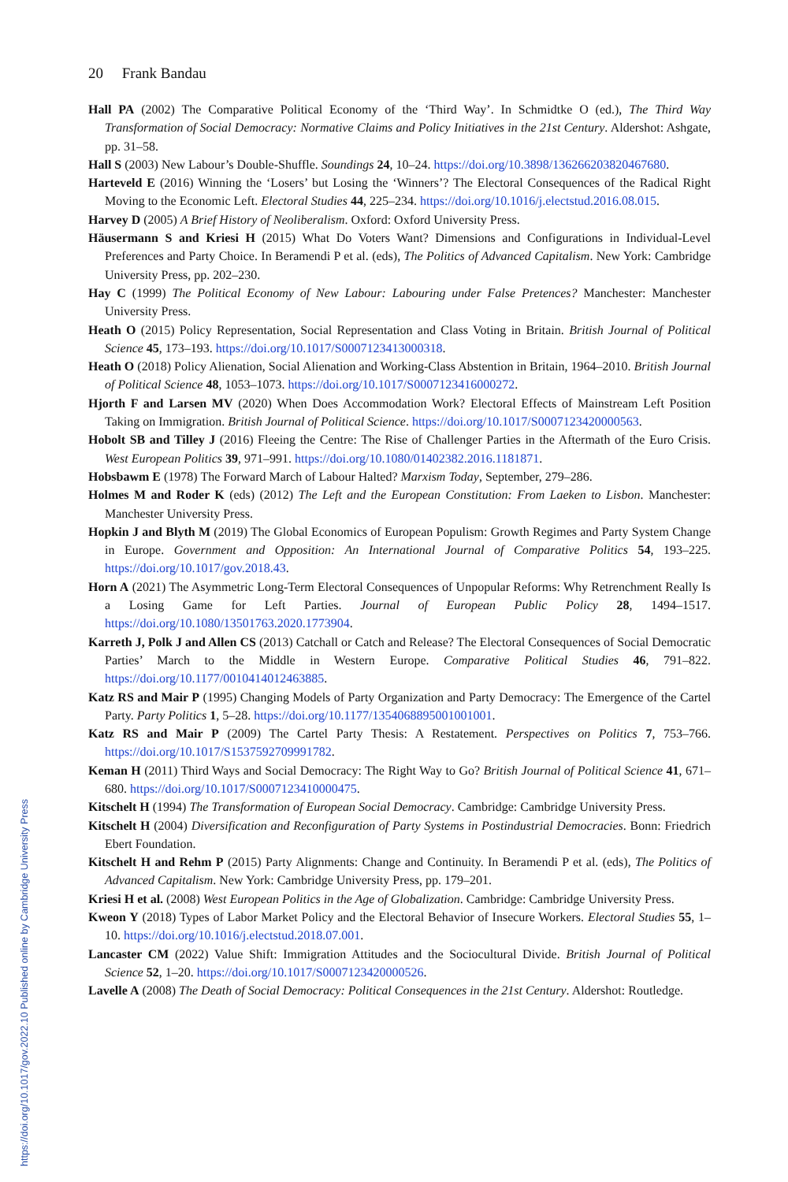20 Frank Bandau
Hall PA (2002) The Comparative Political Economy of the ‘Third Way’. In Schmidtke O (ed.), The Third Way Transformation of Social Democracy: Normative Claims and Policy Initiatives in the 21st Century. Aldershot: Ashgate, pp. 31–58.
Hall S (2003) New Labour’s Double-Shuffle. Soundings 24, 10–24. https://doi.org/10.3898/136266203820467680.
Harteveld E (2016) Winning the ‘Losers’ but Losing the ‘Winners’? The Electoral Consequences of the Radical Right Moving to the Economic Left. Electoral Studies 44, 225–234. https://doi.org/10.1016/j.electstud.2016.08.015.
Harvey D (2005) A Brief History of Neoliberalism. Oxford: Oxford University Press.
Häusermann S and Kriesi H (2015) What Do Voters Want? Dimensions and Configurations in Individual-Level Preferences and Party Choice. In Beramendi P et al. (eds), The Politics of Advanced Capitalism. New York: Cambridge University Press, pp. 202–230.
Hay C (1999) The Political Economy of New Labour: Labouring under False Pretences? Manchester: Manchester University Press.
Heath O (2015) Policy Representation, Social Representation and Class Voting in Britain. British Journal of Political Science 45, 173–193. https://doi.org/10.1017/S0007123413000318.
Heath O (2018) Policy Alienation, Social Alienation and Working-Class Abstention in Britain, 1964–2010. British Journal of Political Science 48, 1053–1073. https://doi.org/10.1017/S0007123416000272.
Hjorth F and Larsen MV (2020) When Does Accommodation Work? Electoral Effects of Mainstream Left Position Taking on Immigration. British Journal of Political Science. https://doi.org/10.1017/S0007123420000563.
Hobolt SB and Tilley J (2016) Fleeing the Centre: The Rise of Challenger Parties in the Aftermath of the Euro Crisis. West European Politics 39, 971–991. https://doi.org/10.1080/01402382.2016.1181871.
Hobsbawm E (1978) The Forward March of Labour Halted? Marxism Today, September, 279–286.
Holmes M and Roder K (eds) (2012) The Left and the European Constitution: From Laeken to Lisbon. Manchester: Manchester University Press.
Hopkin J and Blyth M (2019) The Global Economics of European Populism: Growth Regimes and Party System Change in Europe. Government and Opposition: An International Journal of Comparative Politics 54, 193–225. https://doi.org/10.1017/gov.2018.43.
Horn A (2021) The Asymmetric Long-Term Electoral Consequences of Unpopular Reforms: Why Retrenchment Really Is a Losing Game for Left Parties. Journal of European Public Policy 28, 1494–1517. https://doi.org/10.1080/13501763.2020.1773904.
Karreth J, Polk J and Allen CS (2013) Catchall or Catch and Release? The Electoral Consequences of Social Democratic Parties’ March to the Middle in Western Europe. Comparative Political Studies 46, 791–822. https://doi.org/10.1177/0010414012463885.
Katz RS and Mair P (1995) Changing Models of Party Organization and Party Democracy: The Emergence of the Cartel Party. Party Politics 1, 5–28. https://doi.org/10.1177/1354068895001001001.
Katz RS and Mair P (2009) The Cartel Party Thesis: A Restatement. Perspectives on Politics 7, 753–766. https://doi.org/10.1017/S1537592709991782.
Keman H (2011) Third Ways and Social Democracy: The Right Way to Go? British Journal of Political Science 41, 671–680. https://doi.org/10.1017/S0007123410000475.
Kitschelt H (1994) The Transformation of European Social Democracy. Cambridge: Cambridge University Press.
Kitschelt H (2004) Diversification and Reconfiguration of Party Systems in Postindustrial Democracies. Bonn: Friedrich Ebert Foundation.
Kitschelt H and Rehm P (2015) Party Alignments: Change and Continuity. In Beramendi P et al. (eds), The Politics of Advanced Capitalism. New York: Cambridge University Press, pp. 179–201.
Kriesi H et al. (2008) West European Politics in the Age of Globalization. Cambridge: Cambridge University Press.
Kweon Y (2018) Types of Labor Market Policy and the Electoral Behavior of Insecure Workers. Electoral Studies 55, 1–10. https://doi.org/10.1016/j.electstud.2018.07.001.
Lancaster CM (2022) Value Shift: Immigration Attitudes and the Sociocultural Divide. British Journal of Political Science 52, 1–20. https://doi.org/10.1017/S0007123420000526.
Lavelle A (2008) The Death of Social Democracy: Political Consequences in the 21st Century. Aldershot: Routledge.
https://doi.org/10.1017/gov.2022.10 Published online by Cambridge University Press